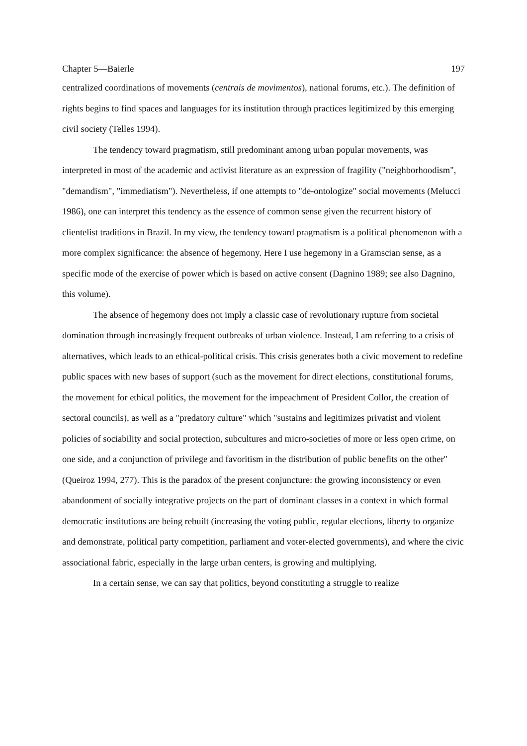Chapter 5—Baierle 197
centralized coordinations of movements (centrais de movimentos), national forums, etc.). The definition of rights begins to find spaces and languages for its institution through practices legitimized by this emerging civil society (Telles 1994).
The tendency toward pragmatism, still predominant among urban popular movements, was interpreted in most of the academic and activist literature as an expression of fragility ("neighborhoodism", "demandism", "immediatism"). Nevertheless, if one attempts to "de-ontologize" social movements (Melucci 1986), one can interpret this tendency as the essence of common sense given the recurrent history of clientelist traditions in Brazil. In my view, the tendency toward pragmatism is a political phenomenon with a more complex significance: the absence of hegemony. Here I use hegemony in a Gramscian sense, as a specific mode of the exercise of power which is based on active consent (Dagnino 1989; see also Dagnino, this volume).
The absence of hegemony does not imply a classic case of revolutionary rupture from societal domination through increasingly frequent outbreaks of urban violence. Instead, I am referring to a crisis of alternatives, which leads to an ethical-political crisis. This crisis generates both a civic movement to redefine public spaces with new bases of support (such as the movement for direct elections, constitutional forums, the movement for ethical politics, the movement for the impeachment of President Collor, the creation of sectoral councils), as well as a "predatory culture" which "sustains and legitimizes privatist and violent policies of sociability and social protection, subcultures and micro-societies of more or less open crime, on one side, and a conjunction of privilege and favoritism in the distribution of public benefits on the other" (Queiroz 1994, 277). This is the paradox of the present conjuncture: the growing inconsistency or even abandonment of socially integrative projects on the part of dominant classes in a context in which formal democratic institutions are being rebuilt (increasing the voting public, regular elections, liberty to organize and demonstrate, political party competition, parliament and voter-elected governments), and where the civic associational fabric, especially in the large urban centers, is growing and multiplying.
In a certain sense, we can say that politics, beyond constituting a struggle to realize